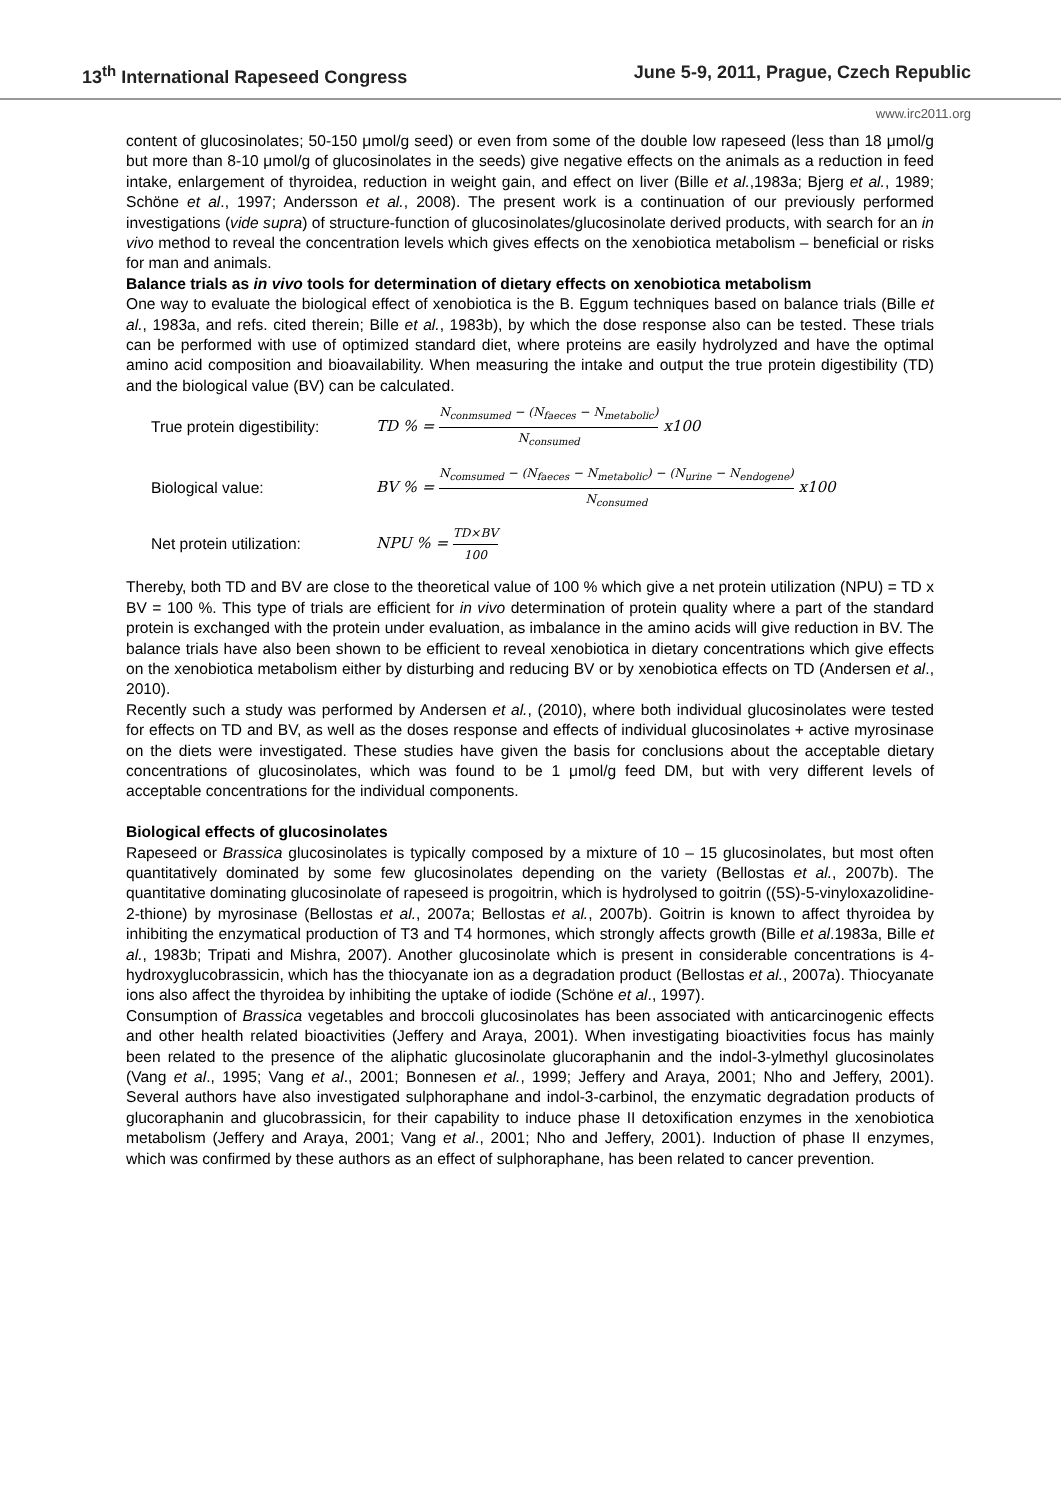13<sup>th</sup> International Rapeseed Congress June 5-9, 2011, Prague, Czech Republic
www.irc2011.org
content of glucosinolates; 50-150 μmol/g seed) or even from some of the double low rapeseed (less than 18 μmol/g but more than 8-10 μmol/g of glucosinolates in the seeds) give negative effects on the animals as a reduction in feed intake, enlargement of thyroidea, reduction in weight gain, and effect on liver (Bille et al.,1983a; Bjerg et al., 1989; Schöne et al., 1997; Andersson et al., 2008). The present work is a continuation of our previously performed investigations (vide supra) of structure-function of glucosinolates/glucosinolate derived products, with search for an in vivo method to reveal the concentration levels which gives effects on the xenobiotica metabolism – beneficial or risks for man and animals.
Balance trials as in vivo tools for determination of dietary effects on xenobiotica metabolism
One way to evaluate the biological effect of xenobiotica is the B. Eggum techniques based on balance trials (Bille et al., 1983a, and refs. cited therein; Bille et al., 1983b), by which the dose response also can be tested. These trials can be performed with use of optimized standard diet, where proteins are easily hydrolyzed and have the optimal amino acid composition and bioavailability. When measuring the intake and output the true protein digestibility (TD) and the biological value (BV) can be calculated.
True protein digestibility:
TD % = N<sub>conmsumed</sub> − (N<sub>faeces</sub> − N<sub>metabolic</sub>) N<sub>consumed</sub> x100
Biological value:
BV % = N<sub>comsumed</sub> − (N<sub>faeces</sub> − N<sub>metabolic</sub>) − (N<sub>urine</sub> − N<sub>endogene</sub>) N<sub>consumed</sub> x100
Net protein utilization:
NPU % = TD×BV 100
Thereby, both TD and BV are close to the theoretical value of 100 % which give a net protein utilization (NPU) = TD x BV = 100 %. This type of trials are efficient for in vivo determination of protein quality where a part of the standard protein is exchanged with the protein under evaluation, as imbalance in the amino acids will give reduction in BV. The balance trials have also been shown to be efficient to reveal xenobiotica in dietary concentrations which give effects on the xenobiotica metabolism either by disturbing and reducing BV or by xenobiotica effects on TD (Andersen et al., 2010).
Recently such a study was performed by Andersen et al., (2010), where both individual glucosinolates were tested for effects on TD and BV, as well as the doses response and effects of individual glucosinolates + active myrosinase on the diets were investigated. These studies have given the basis for conclusions about the acceptable dietary concentrations of glucosinolates, which was found to be 1 μmol/g feed DM, but with very different levels of acceptable concentrations for the individual components.
Biological effects of glucosinolates
Rapeseed or Brassica glucosinolates is typically composed by a mixture of 10 – 15 glucosinolates, but most often quantitatively dominated by some few glucosinolates depending on the variety (Bellostas et al., 2007b). The quantitative dominating glucosinolate of rapeseed is progoitrin, which is hydrolysed to goitrin ((5S)-5-vinyloxazolidine-2-thione) by myrosinase (Bellostas et al., 2007a; Bellostas et al., 2007b). Goitrin is known to affect thyroidea by inhibiting the enzymatical production of T3 and T4 hormones, which strongly affects growth (Bille et al.1983a, Bille et al., 1983b; Tripati and Mishra, 2007). Another glucosinolate which is present in considerable concentrations is 4-hydroxyglucobrassicin, which has the thiocyanate ion as a degradation product (Bellostas et al., 2007a). Thiocyanate ions also affect the thyroidea by inhibiting the uptake of iodide (Schöne et al., 1997).
Consumption of Brassica vegetables and broccoli glucosinolates has been associated with anticarcinogenic effects and other health related bioactivities (Jeffery and Araya, 2001). When investigating bioactivities focus has mainly been related to the presence of the aliphatic glucosinolate glucoraphanin and the indol-3-ylmethyl glucosinolates (Vang et al., 1995; Vang et al., 2001; Bonnesen et al., 1999; Jeffery and Araya, 2001; Nho and Jeffery, 2001). Several authors have also investigated sulphoraphane and indol-3-carbinol, the enzymatic degradation products of glucoraphanin and glucobrassicin, for their capability to induce phase II detoxification enzymes in the xenobiotica metabolism (Jeffery and Araya, 2001; Vang et al., 2001; Nho and Jeffery, 2001). Induction of phase II enzymes, which was confirmed by these authors as an effect of sulphoraphane, has been related to cancer prevention.